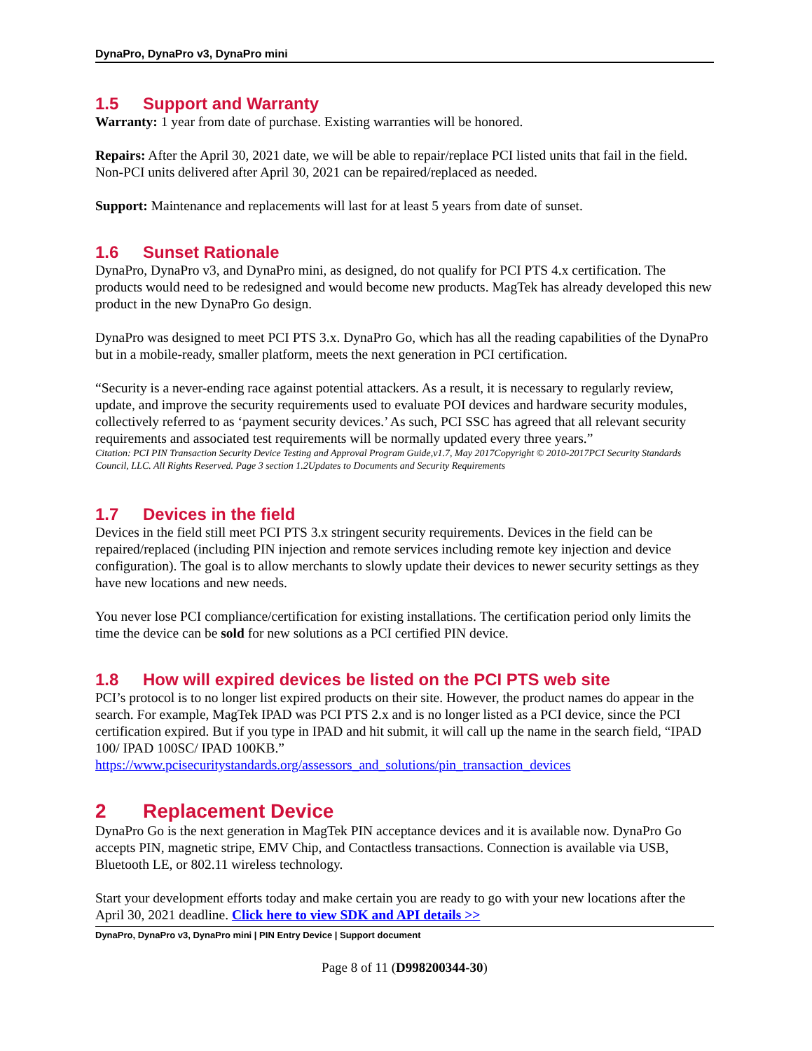DynaPro, DynaPro v3, DynaPro mini
1.5 Support and Warranty
Warranty: 1 year from date of purchase. Existing warranties will be honored.
Repairs: After the April 30, 2021 date, we will be able to repair/replace PCI listed units that fail in the field. Non-PCI units delivered after April 30, 2021 can be repaired/replaced as needed.
Support: Maintenance and replacements will last for at least 5 years from date of sunset.
1.6 Sunset Rationale
DynaPro, DynaPro v3, and DynaPro mini, as designed, do not qualify for PCI PTS 4.x certification. The products would need to be redesigned and would become new products. MagTek has already developed this new product in the new DynaPro Go design.
DynaPro was designed to meet PCI PTS 3.x. DynaPro Go, which has all the reading capabilities of the DynaPro but in a mobile-ready, smaller platform, meets the next generation in PCI certification.
“Security is a never-ending race against potential attackers. As a result, it is necessary to regularly review, update, and improve the security requirements used to evaluate POI devices and hardware security modules, collectively referred to as ‘payment security devices.’ As such, PCI SSC has agreed that all relevant security requirements and associated test requirements will be normally updated every three years.”
Citation: PCI PIN Transaction Security Device Testing and Approval Program Guide,v1.7, May 2017Copyright © 2010-2017PCI Security Standards Council, LLC. All Rights Reserved. Page 3 section 1.2Updates to Documents and Security Requirements
1.7 Devices in the field
Devices in the field still meet PCI PTS 3.x stringent security requirements. Devices in the field can be repaired/replaced (including PIN injection and remote services including remote key injection and device configuration). The goal is to allow merchants to slowly update their devices to newer security settings as they have new locations and new needs.
You never lose PCI compliance/certification for existing installations. The certification period only limits the time the device can be sold for new solutions as a PCI certified PIN device.
1.8 How will expired devices be listed on the PCI PTS web site
PCI’s protocol is to no longer list expired products on their site. However, the product names do appear in the search. For example, MagTek IPAD was PCI PTS 2.x and is no longer listed as a PCI device, since the PCI certification expired. But if you type in IPAD and hit submit, it will call up the name in the search field, “IPAD 100/ IPAD 100SC/ IPAD 100KB.”
https://www.pcisecuritystandards.org/assessors_and_solutions/pin_transaction_devices
2 Replacement Device
DynaPro Go is the next generation in MagTek PIN acceptance devices and it is available now. DynaPro Go accepts PIN, magnetic stripe, EMV Chip, and Contactless transactions. Connection is available via USB, Bluetooth LE, or 802.11 wireless technology.
Start your development efforts today and make certain you are ready to go with your new locations after the April 30, 2021 deadline. Click here to view SDK and API details >>
DynaPro, DynaPro v3, DynaPro mini | PIN Entry Device | Support document
Page 8 of 11 (D998200344-30)